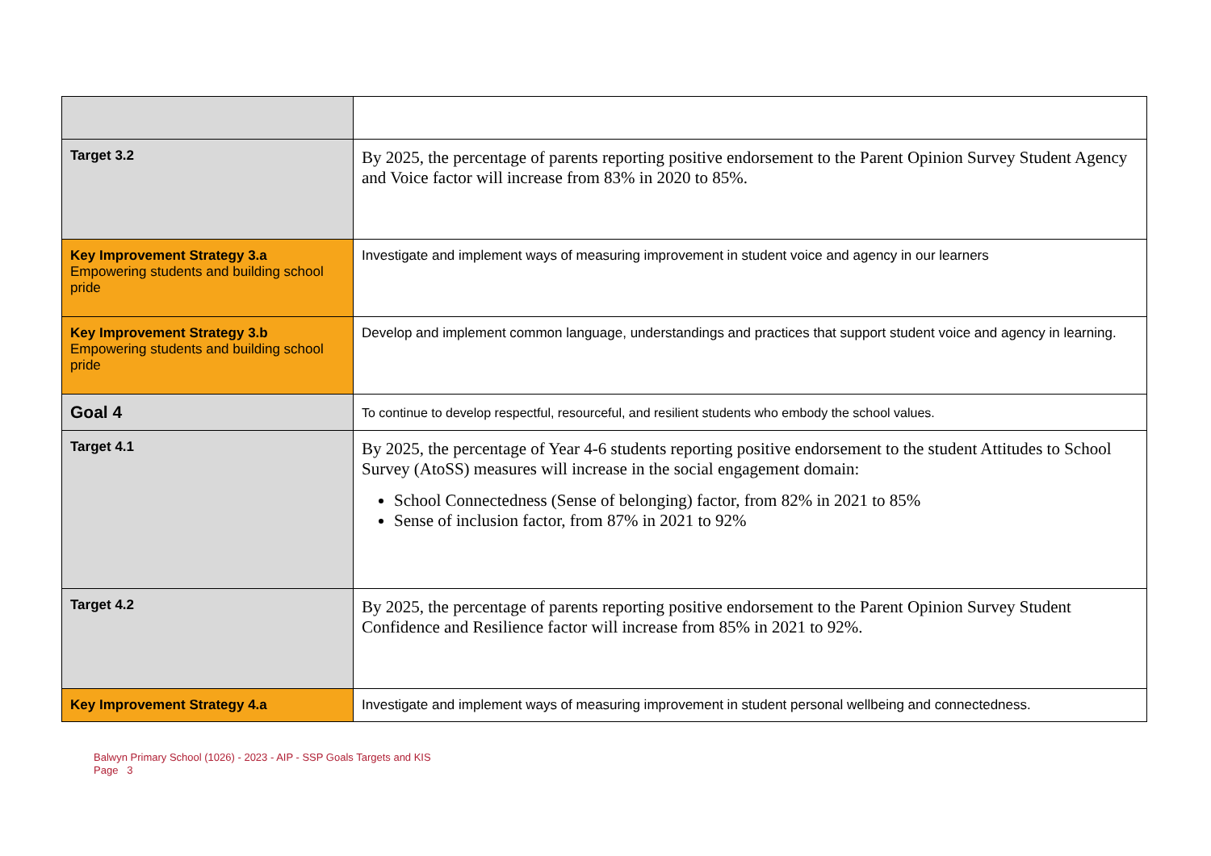| Target 3.2 | By 2025, the percentage of parents reporting positive endorsement to the Parent Opinion Survey Student Agency and Voice factor will increase from 83% in 2020 to 85%. |
| Key Improvement Strategy 3.a Empowering students and building school pride | Investigate and implement ways of measuring improvement in student voice and agency in our learners |
| Key Improvement Strategy 3.b Empowering students and building school pride | Develop and implement common language, understandings and practices that support student voice and agency in learning. |
| Goal 4 | To continue to develop respectful, resourceful, and resilient students who embody the school values. |
| Target 4.1 | By 2025, the percentage of Year 4-6 students reporting positive endorsement to the student Attitudes to School Survey (AtoSS) measures will increase in the social engagement domain: School Connectedness (Sense of belonging) factor, from 82% in 2021 to 85% Sense of inclusion factor, from 87% in 2021 to 92% |
| Target 4.2 | By 2025, the percentage of parents reporting positive endorsement to the Parent Opinion Survey Student Confidence and Resilience factor will increase from 85% in 2021 to 92%. |
| Key Improvement Strategy 4.a | Investigate and implement ways of measuring improvement in student personal wellbeing and connectedness. |
Balwyn Primary School (1026) - 2023 - AIP - SSP Goals Targets and KIS
Page 3